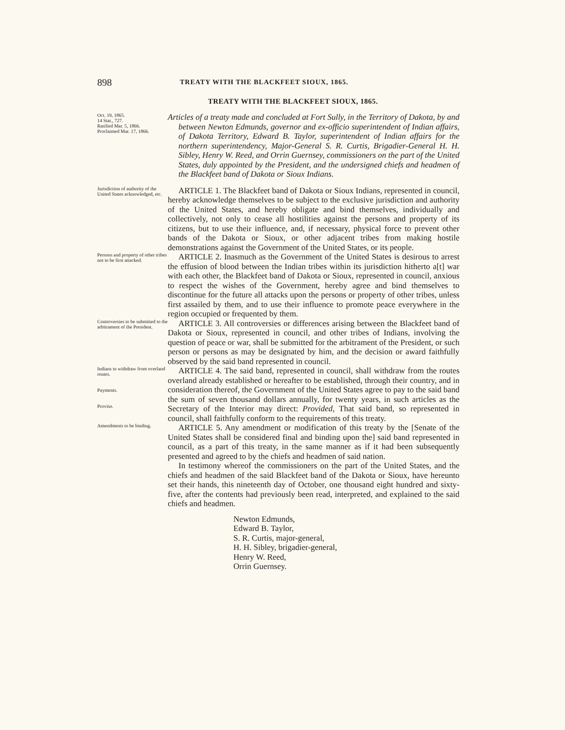898
TREATY WITH THE BLACKFEET SIOUX, 1865.
TREATY WITH THE BLACKFEET SIOUX, 1865.
Oct. 19, 1865.
14 Stat., 727.
Ratified Mar. 5, 1866.
Proclaimed Mar. 17, 1866.
Articles of a treaty made and concluded at Fort Sully, in the Territory of Dakota, by and between Newton Edmunds, governor and ex-officio superintendent of Indian affairs, of Dakota Territory, Edward B. Taylor, superintendent of Indian affairs for the northern superintendency, Major-General S. R. Curtis, Brigadier-General H. H. Sibley, Henry W. Reed, and Orrin Guernsey, commissioners on the part of the United States, duly appointed by the President, and the undersigned chiefs and headmen of the Blackfeet band of Dakota or Sioux Indians.
Jurisdiction of authority of the United States acknowledged, etc.
ARTICLE 1. The Blackfeet band of Dakota or Sioux Indians, represented in council, hereby acknowledge themselves to be subject to the exclusive jurisdiction and authority of the United States, and hereby obligate and bind themselves, individually and collectively, not only to cease all hostilities against the persons and property of its citizens, but to use their influence, and, if necessary, physical force to prevent other bands of the Dakota or Sioux, or other adjacent tribes from making hostile demonstrations against the Government of the United States, or its people.
Persons and property of other tribes not to be first attacked.
ARTICLE 2. Inasmuch as the Government of the United States is desirous to arrest the effusion of blood between the Indian tribes within its jurisdiction hitherto a[t] war with each other, the Blackfeet band of Dakota or Sioux, represented in council, anxious to respect the wishes of the Government, hereby agree and bind themselves to discontinue for the future all attacks upon the persons or property of other tribes, unless first assailed by them, and to use their influence to promote peace everywhere in the region occupied or frequented by them.
Controversies to be submitted to the arbitrament of the President.
ARTICLE 3. All controversies or differences arising between the Blackfeet band of Dakota or Sioux, represented in council, and other tribes of Indians, involving the question of peace or war, shall be submitted for the arbitrament of the President, or such person or persons as may be designated by him, and the decision or award faithfully observed by the said band represented in council.
Indians to withdraw from overland routes.
Payments.
Proviso.
ARTICLE 4. The said band, represented in council, shall withdraw from the routes overland already established or hereafter to be established, through their country, and in consideration thereof, the Government of the United States agree to pay to the said band the sum of seven thousand dollars annually, for twenty years, in such articles as the Secretary of the Interior may direct: Provided, That said band, so represented in council, shall faithfully conform to the requirements of this treaty.
Amendments to be binding.
ARTICLE 5. Any amendment or modification of this treaty by the [Senate of the United States shall be considered final and binding upon the] said band represented in council, as a part of this treaty, in the same manner as if it had been subsequently presented and agreed to by the chiefs and headmen of said nation.
In testimony whereof the commissioners on the part of the United States, and the chiefs and headmen of the said Blackfeet band of the Dakota or Sioux, have hereunto set their hands, this nineteenth day of October, one thousand eight hundred and sixty-five, after the contents had previously been read, interpreted, and explained to the said chiefs and headmen.
Newton Edmunds,
Edward B. Taylor,
S. R. Curtis, major-general,
H. H. Sibley, brigadier-general,
Henry W. Reed,
Orrin Guernsey.